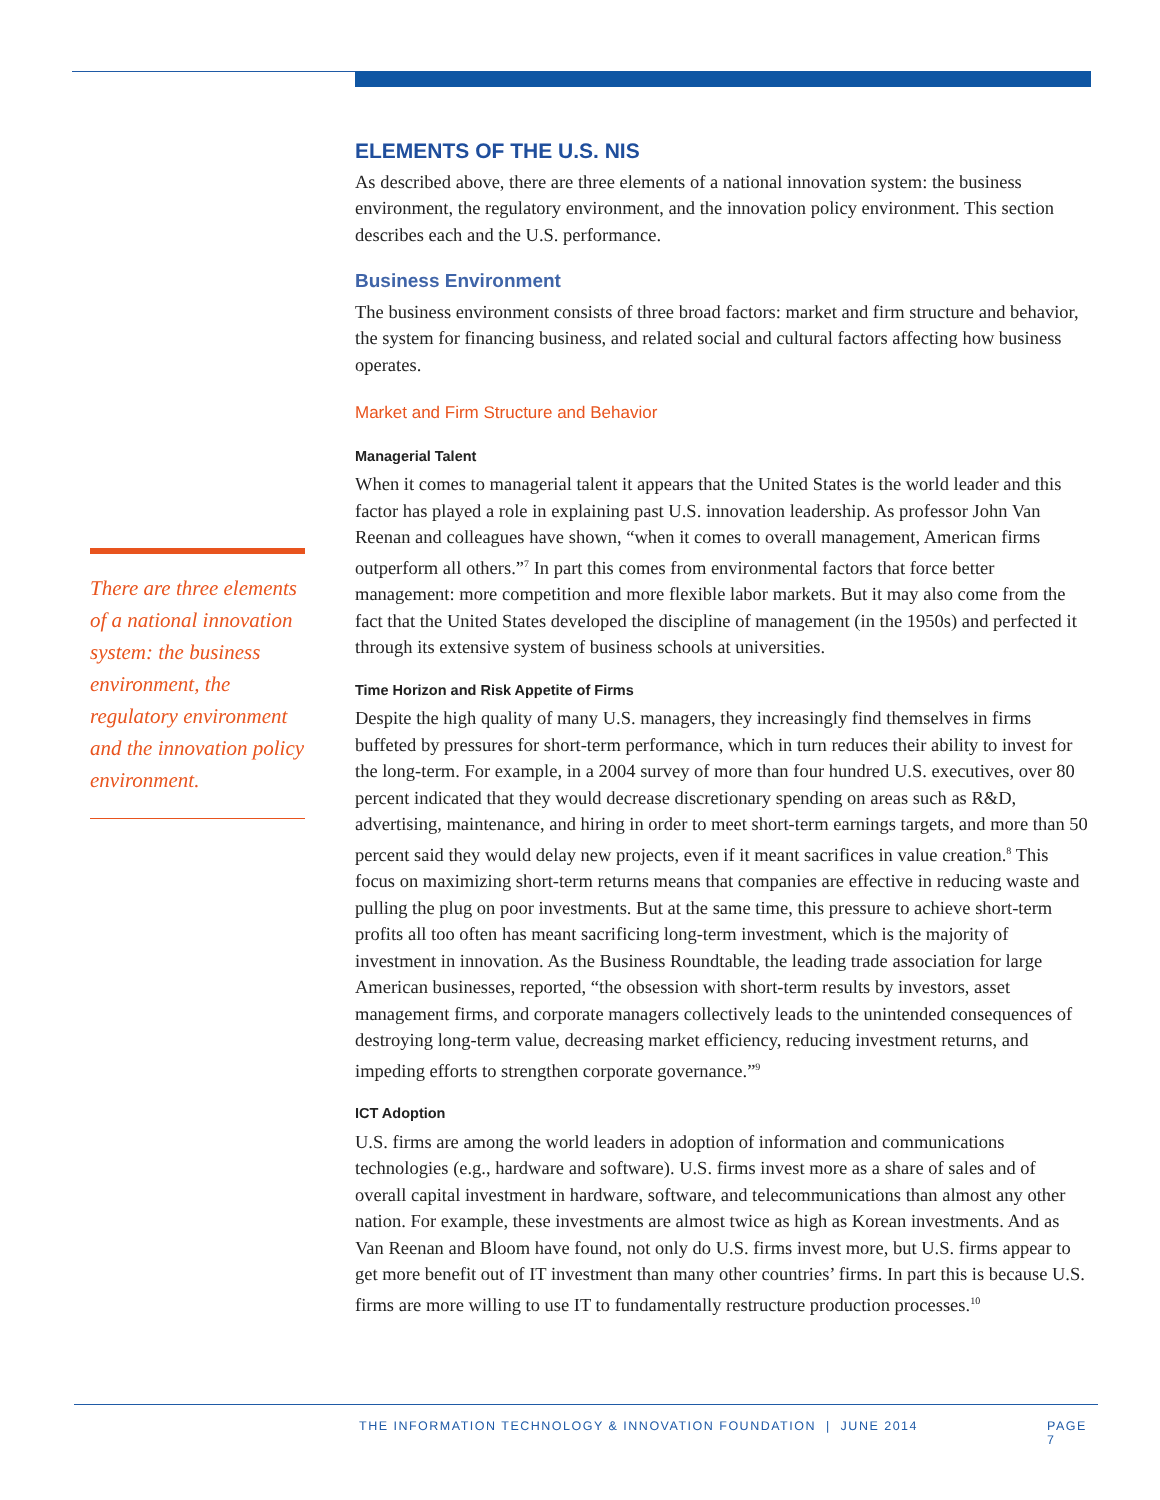There are three elements of a national innovation system: the business environment, the regulatory environment and the innovation policy environment.
ELEMENTS OF THE U.S. NIS
As described above, there are three elements of a national innovation system: the business environment, the regulatory environment, and the innovation policy environment. This section describes each and the U.S. performance.
Business Environment
The business environment consists of three broad factors: market and firm structure and behavior, the system for financing business, and related social and cultural factors affecting how business operates.
Market and Firm Structure and Behavior
Managerial Talent
When it comes to managerial talent it appears that the United States is the world leader and this factor has played a role in explaining past U.S. innovation leadership. As professor John Van Reenan and colleagues have shown, “when it comes to overall management, American firms outperform all others.”<sup>7</sup> In part this comes from environmental factors that force better management: more competition and more flexible labor markets. But it may also come from the fact that the United States developed the discipline of management (in the 1950s) and perfected it through its extensive system of business schools at universities.
Time Horizon and Risk Appetite of Firms
Despite the high quality of many U.S. managers, they increasingly find themselves in firms buffeted by pressures for short-term performance, which in turn reduces their ability to invest for the long-term. For example, in a 2004 survey of more than four hundred U.S. executives, over 80 percent indicated that they would decrease discretionary spending on areas such as R&D, advertising, maintenance, and hiring in order to meet short-term earnings targets, and more than 50 percent said they would delay new projects, even if it meant sacrifices in value creation.<sup>8</sup> This focus on maximizing short-term returns means that companies are effective in reducing waste and pulling the plug on poor investments. But at the same time, this pressure to achieve short-term profits all too often has meant sacrificing long-term investment, which is the majority of investment in innovation. As the Business Roundtable, the leading trade association for large American businesses, reported, “the obsession with short-term results by investors, asset management firms, and corporate managers collectively leads to the unintended consequences of destroying long-term value, decreasing market efficiency, reducing investment returns, and impeding efforts to strengthen corporate governance.”<sup>9</sup>
ICT Adoption
U.S. firms are among the world leaders in adoption of information and communications technologies (e.g., hardware and software). U.S. firms invest more as a share of sales and of overall capital investment in hardware, software, and telecommunications than almost any other nation. For example, these investments are almost twice as high as Korean investments. And as Van Reenan and Bloom have found, not only do U.S. firms invest more, but U.S. firms appear to get more benefit out of IT investment than many other countries’ firms. In part this is because U.S. firms are more willing to use IT to fundamentally restructure production processes.<sup>10</sup>
THE INFORMATION TECHNOLOGY & INNOVATION FOUNDATION | JUNE 2014 PAGE 7